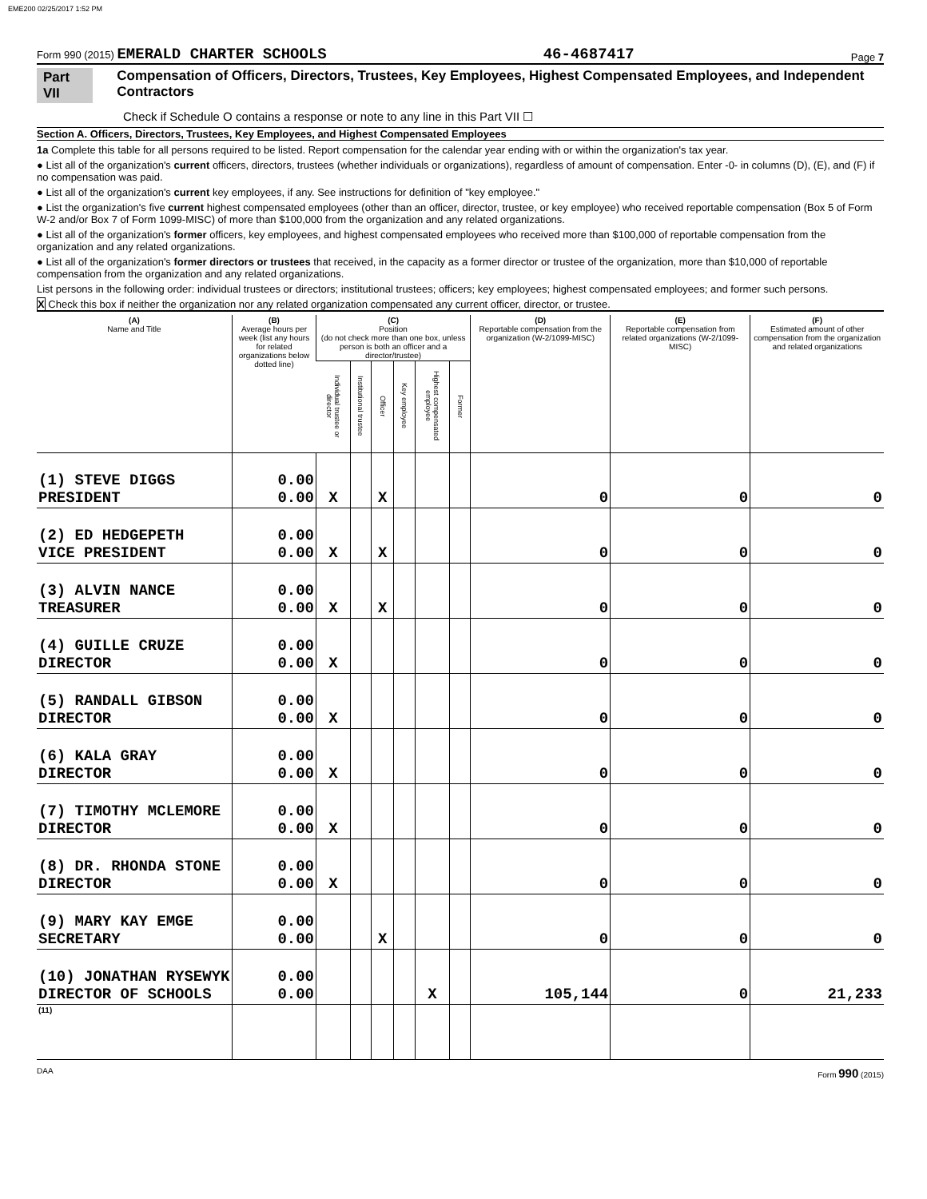EME200 02/25/2017 1:52 PM
Form 990 (2015) EMERALD CHARTER SCHOOLS 46-4687417 Page 7
Part VII Compensation of Officers, Directors, Trustees, Key Employees, Highest Compensated Employees, and Independent Contractors
Check if Schedule O contains a response or note to any line in this Part VII ☐
Section A. Officers, Directors, Trustees, Key Employees, and Highest Compensated Employees
1a Complete this table for all persons required to be listed. Report compensation for the calendar year ending with or within the organization's tax year.
● List all of the organization's current officers, directors, trustees (whether individuals or organizations), regardless of amount of compensation. Enter -0- in columns (D), (E), and (F) if no compensation was paid.
● List all of the organization's current key employees, if any. See instructions for definition of "key employee."
● List the organization's five current highest compensated employees (other than an officer, director, trustee, or key employee) who received reportable compensation (Box 5 of Form W-2 and/or Box 7 of Form 1099-MISC) of more than $100,000 from the organization and any related organizations.
● List all of the organization's former officers, key employees, and highest compensated employees who received more than $100,000 of reportable compensation from the organization and any related organizations.
● List all of the organization's former directors or trustees that received, in the capacity as a former director or trustee of the organization, more than $10,000 of reportable compensation from the organization and any related organizations.
List persons in the following order: individual trustees or directors; institutional trustees; officers; key employees; highest compensated employees; and former such persons.
X Check this box if neither the organization nor any related organization compensated any current officer, director, or trustee.
| (A) Name and Title | (B) Average hours per week (list any hours for related organizations below dotted line) | (C) Position (do not check more than one box, unless person is both an officer and a director/trustee) | | | | | | (D) Reportable compensation from the organization (W-2/1099-MISC) | (E) Reportable compensation from related organizations (W-2/1099-MISC) | (F) Estimated amount of other compensation from the organization and related organizations |
| --- | --- | --- | --- | --- | --- | --- | --- | --- | --- | --- |
| | | Individual trustee or director | Institutional trustee | Officer | Key employee | Highest compensated employee | Former | | | |
| (1) STEVE DIGGS PRESIDENT | 0.00 0.00 | X | | X | | | | 0 | 0 | 0 |
| (2) ED HEDGEPETH VICE PRESIDENT | 0.00 0.00 | X | | X | | | | 0 | 0 | 0 |
| (3) ALVIN NANCE TREASURER | 0.00 0.00 | X | | X | | | | 0 | 0 | 0 |
| (4) GUILLE CRUZE DIRECTOR | 0.00 0.00 | X | | | | | | 0 | 0 | 0 |
| (5) RANDALL GIBSON DIRECTOR | 0.00 0.00 | X | | | | | | 0 | 0 | 0 |
| (6) KALA GRAY DIRECTOR | 0.00 0.00 | X | | | | | | 0 | 0 | 0 |
| (7) TIMOTHY MCLEMORE DIRECTOR | 0.00 0.00 | X | | | | | | 0 | 0 | 0 |
| (8) DR. RHONDA STONE DIRECTOR | 0.00 0.00 | X | | | | | | 0 | 0 | 0 |
| (9) MARY KAY EMGE SECRETARY | 0.00 0.00 | | | X | | | | 0 | 0 | 0 |
| (10) JONATHAN RYSEWYK DIRECTOR OF SCHOOLS | 0.00 0.00 | | | | | X | | 105,144 | 0 | 21,233 |
| (11) | | | | | | | | | | |
DAA Form 990 (2015)